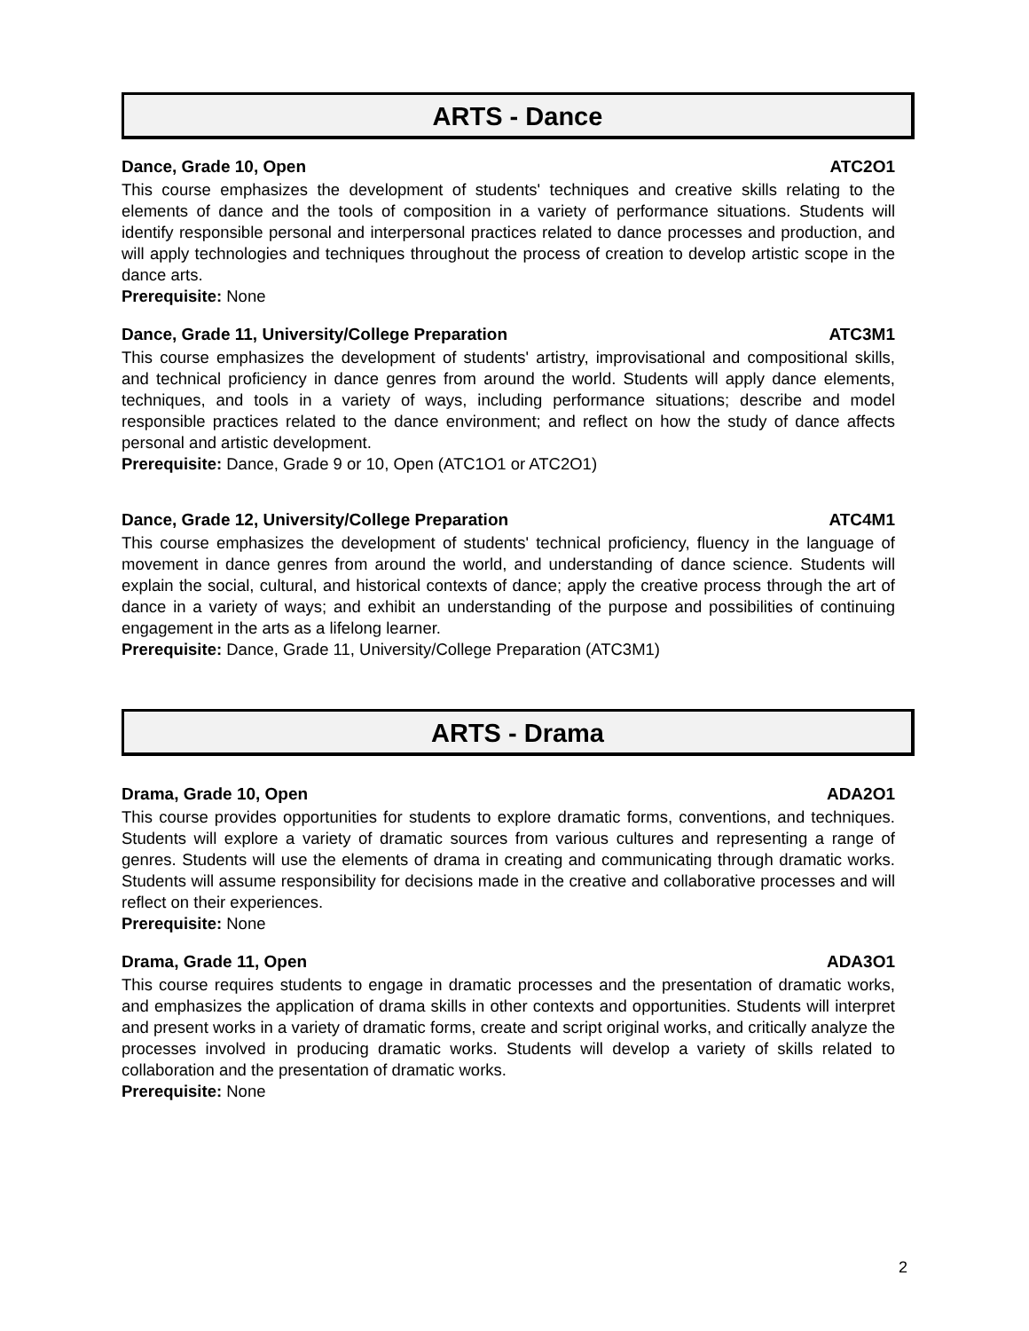ARTS - Dance
Dance, Grade 10, Open ATC2O1
This course emphasizes the development of students' techniques and creative skills relating to the elements of dance and the tools of composition in a variety of performance situations. Students will identify responsible personal and interpersonal practices related to dance processes and production, and will apply technologies and techniques throughout the process of creation to develop artistic scope in the dance arts.
Prerequisite: None
Dance, Grade 11, University/College Preparation ATC3M1
This course emphasizes the development of students' artistry, improvisational and compositional skills, and technical proficiency in dance genres from around the world. Students will apply dance elements, techniques, and tools in a variety of ways, including performance situations; describe and model responsible practices related to the dance environment; and reflect on how the study of dance affects personal and artistic development.
Prerequisite: Dance, Grade 9 or 10, Open (ATC1O1 or ATC2O1)
Dance, Grade 12, University/College Preparation ATC4M1
This course emphasizes the development of students' technical proficiency, fluency in the language of movement in dance genres from around the world, and understanding of dance science. Students will explain the social, cultural, and historical contexts of dance; apply the creative process through the art of dance in a variety of ways; and exhibit an understanding of the purpose and possibilities of continuing engagement in the arts as a lifelong learner.
Prerequisite: Dance, Grade 11, University/College Preparation (ATC3M1)
ARTS - Drama
Drama, Grade 10, Open ADA2O1
This course provides opportunities for students to explore dramatic forms, conventions, and techniques. Students will explore a variety of dramatic sources from various cultures and representing a range of genres. Students will use the elements of drama in creating and communicating through dramatic works. Students will assume responsibility for decisions made in the creative and collaborative processes and will reflect on their experiences.
Prerequisite: None
Drama, Grade 11, Open ADA3O1
This course requires students to engage in dramatic processes and the presentation of dramatic works, and emphasizes the application of drama skills in other contexts and opportunities. Students will interpret and present works in a variety of dramatic forms, create and script original works, and critically analyze the processes involved in producing dramatic works. Students will develop a variety of skills related to collaboration and the presentation of dramatic works.
Prerequisite: None
2